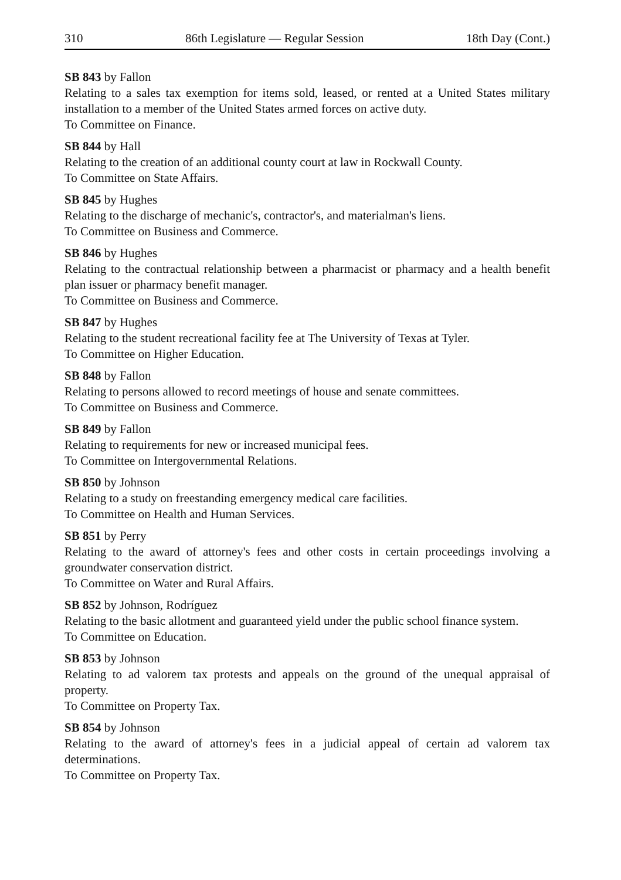310 86th Legislature — Regular Session 18th Day (Cont.)
SB 843 by Fallon
Relating to a sales tax exemption for items sold, leased, or rented at a United States military installation to a member of the United States armed forces on active duty.
To Committee on Finance.
SB 844 by Hall
Relating to the creation of an additional county court at law in Rockwall County.
To Committee on State Affairs.
SB 845 by Hughes
Relating to the discharge of mechanic's, contractor's, and materialman's liens.
To Committee on Business and Commerce.
SB 846 by Hughes
Relating to the contractual relationship between a pharmacist or pharmacy and a health benefit plan issuer or pharmacy benefit manager.
To Committee on Business and Commerce.
SB 847 by Hughes
Relating to the student recreational facility fee at The University of Texas at Tyler.
To Committee on Higher Education.
SB 848 by Fallon
Relating to persons allowed to record meetings of house and senate committees.
To Committee on Business and Commerce.
SB 849 by Fallon
Relating to requirements for new or increased municipal fees.
To Committee on Intergovernmental Relations.
SB 850 by Johnson
Relating to a study on freestanding emergency medical care facilities.
To Committee on Health and Human Services.
SB 851 by Perry
Relating to the award of attorney's fees and other costs in certain proceedings involving a groundwater conservation district.
To Committee on Water and Rural Affairs.
SB 852 by Johnson, Rodríguez
Relating to the basic allotment and guaranteed yield under the public school finance system.
To Committee on Education.
SB 853 by Johnson
Relating to ad valorem tax protests and appeals on the ground of the unequal appraisal of property.
To Committee on Property Tax.
SB 854 by Johnson
Relating to the award of attorney's fees in a judicial appeal of certain ad valorem tax determinations.
To Committee on Property Tax.